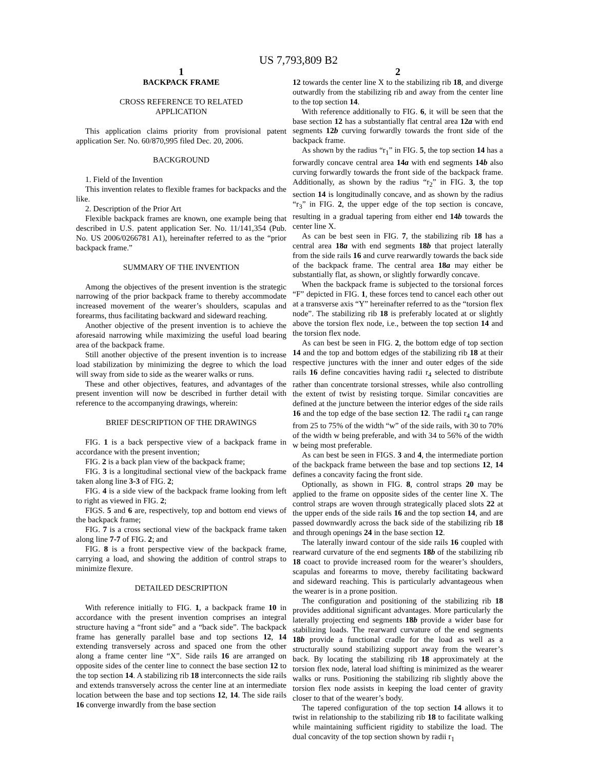US 7,793,809 B2
1
BACKPACK FRAME
CROSS REFERENCE TO RELATED
APPLICATION
This application claims priority from provisional patent application Ser. No. 60/870,995 filed Dec. 20, 2006.
BACKGROUND
1. Field of the Invention
This invention relates to flexible frames for backpacks and the like.
2. Description of the Prior Art
Flexible backpack frames are known, one example being that described in U.S. patent application Ser. No. 11/141,354 (Pub. No. US 2006/0266781 A1), hereinafter referred to as the “prior backpack frame.”
SUMMARY OF THE INVENTION
Among the objectives of the present invention is the strategic narrowing of the prior backpack frame to thereby accommodate increased movement of the wearer’s shoulders, scapulas and forearms, thus facilitating backward and sideward reaching.
Another objective of the present invention is to achieve the aforesaid narrowing while maximizing the useful load bearing area of the backpack frame.
Still another objective of the present invention is to increase load stabilization by minimizing the degree to which the load will sway from side to side as the wearer walks or runs.
These and other objectives, features, and advantages of the present invention will now be described in further detail with reference to the accompanying drawings, wherein:
BRIEF DESCRIPTION OF THE DRAWINGS
FIG. 1 is a back perspective view of a backpack frame in accordance with the present invention;
FIG. 2 is a back plan view of the backpack frame;
FIG. 3 is a longitudinal sectional view of the backpack frame taken along line 3-3 of FIG. 2;
FIG. 4 is a side view of the backpack frame looking from left to right as viewed in FIG. 2;
FIGS. 5 and 6 are, respectively, top and bottom end views of the backpack frame;
FIG. 7 is a cross sectional view of the backpack frame taken along line 7-7 of FIG. 2; and
FIG. 8 is a front perspective view of the backpack frame, carrying a load, and showing the addition of control straps to minimize flexure.
DETAILED DESCRIPTION
With reference initially to FIG. 1, a backpack frame 10 in accordance with the present invention comprises an integral structure having a “front side” and a “back side”. The backpack frame has generally parallel base and top sections 12, 14 extending transversely across and spaced one from the other along a frame center line “X”. Side rails 16 are arranged on opposite sides of the center line to connect the base section 12 to the top section 14. A stabilizing rib 18 interconnects the side rails and extends transversely across the center line at an intermediate location between the base and top sections 12, 14. The side rails 16 converge inwardly from the base section
2
12 towards the center line X to the stabilizing rib 18, and diverge outwardly from the stabilizing rib and away from the center line to the top section 14.
With reference additionally to FIG. 6, it will be seen that the base section 12 has a substantially flat central area 12a with end segments 12b curving forwardly towards the front side of the backpack frame.
As shown by the radius “r<sub>1</sub>” in FIG. 5, the top section 14 has a forwardly concave central area 14a with end segments 14b also curving forwardly towards the front side of the backpack frame. Additionally, as shown by the radius “r<sub>2</sub>” in FIG. 3, the top section 14 is longitudinally concave, and as shown by the radius “r<sub>3</sub>” in FIG. 2, the upper edge of the top section is concave, resulting in a gradual tapering from either end 14b towards the center line X.
As can be best seen in FIG. 7, the stabilizing rib 18 has a central area 18a with end segments 18b that project laterally from the side rails 16 and curve rearwardly towards the back side of the backpack frame. The central area 18a may either be substantially flat, as shown, or slightly forwardly concave.
When the backpack frame is subjected to the torsional forces “F” depicted in FIG. 1, these forces tend to cancel each other out at a transverse axis “Y” hereinafter referred to as the “torsion flex node”. The stabilizing rib 18 is preferably located at or slightly above the torsion flex node, i.e., between the top section 14 and the torsion flex node.
As can best be seen in FIG. 2, the bottom edge of top section 14 and the top and bottom edges of the stabilizing rib 18 at their respective junctures with the inner and outer edges of the side rails 16 define concavities having radii r<sub>4</sub> selected to distribute rather than concentrate torsional stresses, while also controlling the extent of twist by resisting torque. Similar concavities are defined at the juncture between the interior edges of the side rails 16 and the top edge of the base section 12. The radii r<sub>4</sub> can range from 25 to 75% of the width “w” of the side rails, with 30 to 70% of the width w being preferable, and with 34 to 56% of the width w being most preferable.
As can best be seen in FIGS. 3 and 4, the intermediate portion of the backpack frame between the base and top sections 12, 14 defines a concavity facing the front side.
Optionally, as shown in FIG. 8, control straps 20 may be applied to the frame on opposite sides of the center line X. The control straps are woven through strategically placed slots 22 at the upper ends of the side rails 16 and the top section 14, and are passed downwardly across the back side of the stabilizing rib 18 and through openings 24 in the base section 12.
The laterally inward contour of the side rails 16 coupled with rearward curvature of the end segments 18b of the stabilizing rib 18 coact to provide increased room for the wearer’s shoulders, scapulas and forearms to move, thereby facilitating backward and sideward reaching. This is particularly advantageous when the wearer is in a prone position.
The configuration and positioning of the stabilizing rib 18 provides additional significant advantages. More particularly the laterally projecting end segments 18b provide a wider base for stabilizing loads. The rearward curvature of the end segments 18b provide a functional cradle for the load as well as a structurally sound stabilizing support away from the wearer’s back. By locating the stabilizing rib 18 approximately at the torsion flex node, lateral load shifting is minimized as the wearer walks or runs. Positioning the stabilizing rib slightly above the torsion flex node assists in keeping the load center of gravity closer to that of the wearer’s body.
The tapered configuration of the top section 14 allows it to twist in relationship to the stabilizing rib 18 to facilitate walking while maintaining sufficient rigidity to stabilize the load. The dual concavity of the top section shown by radii r<sub>1</sub>